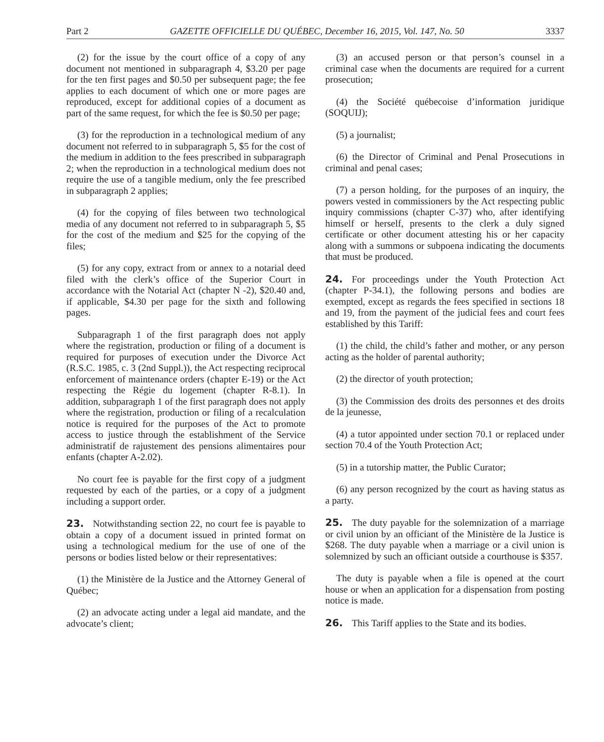Part 2 GAZETTE OFFICIELLE DU QUÉBEC, December 16, 2015, Vol. 147, No. 50 3337
(2) for the issue by the court office of a copy of any document not mentioned in subparagraph 4, $3.20 per page for the ten first pages and $0.50 per subsequent page; the fee applies to each document of which one or more pages are reproduced, except for additional copies of a document as part of the same request, for which the fee is $0.50 per page;
(3) for the reproduction in a technological medium of any document not referred to in subparagraph 5, $5 for the cost of the medium in addition to the fees prescribed in subparagraph 2; when the reproduction in a technological medium does not require the use of a tangible medium, only the fee prescribed in subparagraph 2 applies;
(4) for the copying of files between two technological media of any document not referred to in subparagraph 5, $5 for the cost of the medium and $25 for the copying of the files;
(5) for any copy, extract from or annex to a notarial deed filed with the clerk’s office of the Superior Court in accordance with the Notarial Act (chapter N -2), $20.40 and, if applicable, $4.30 per page for the sixth and following pages.
Subparagraph 1 of the first paragraph does not apply where the registration, production or filing of a document is required for purposes of execution under the Divorce Act (R.S.C. 1985, c. 3 (2nd Suppl.)), the Act respecting reciprocal enforcement of maintenance orders (chapter E-19) or the Act respecting the Régie du logement (chapter R-8.1). In addition, subparagraph 1 of the first paragraph does not apply where the registration, production or filing of a recalculation notice is required for the purposes of the Act to promote access to justice through the establishment of the Service administratif de rajustement des pensions alimentaires pour enfants (chapter A-2.02).
No court fee is payable for the first copy of a judgment requested by each of the parties, or a copy of a judgment including a support order.
23. Notwithstanding section 22, no court fee is payable to obtain a copy of a document issued in printed format on using a technological medium for the use of one of the persons or bodies listed below or their representatives:
(1) the Ministère de la Justice and the Attorney General of Québec;
(2) an advocate acting under a legal aid mandate, and the advocate’s client;
(3) an accused person or that person’s counsel in a criminal case when the documents are required for a current prosecution;
(4) the Société québecoise d’information juridique (SOQUIJ);
(5) a journalist;
(6) the Director of Criminal and Penal Prosecutions in criminal and penal cases;
(7) a person holding, for the purposes of an inquiry, the powers vested in commissioners by the Act respecting public inquiry commissions (chapter C-37) who, after identifying himself or herself, presents to the clerk a duly signed certificate or other document attesting his or her capacity along with a summons or subpoena indicating the documents that must be produced.
24. For proceedings under the Youth Protection Act (chapter P-34.1), the following persons and bodies are exempted, except as regards the fees specified in sections 18 and 19, from the payment of the judicial fees and court fees established by this Tariff:
(1) the child, the child’s father and mother, or any person acting as the holder of parental authority;
(2) the director of youth protection;
(3) the Commission des droits des personnes et des droits de la jeunesse,
(4) a tutor appointed under section 70.1 or replaced under section 70.4 of the Youth Protection Act;
(5) in a tutorship matter, the Public Curator;
(6) any person recognized by the court as having status as a party.
25. The duty payable for the solemnization of a marriage or civil union by an officiant of the Ministère de la Justice is $268. The duty payable when a marriage or a civil union is solemnized by such an officiant outside a courthouse is $357.
The duty is payable when a file is opened at the court house or when an application for a dispensation from posting notice is made.
26. This Tariff applies to the State and its bodies.